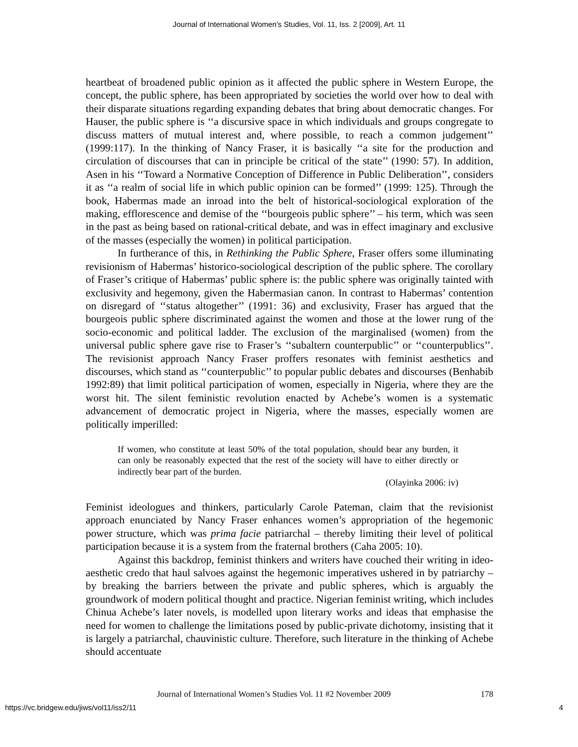Journal of International Women's Studies, Vol. 11, Iss. 2 [2009], Art. 11
heartbeat of broadened public opinion as it affected the public sphere in Western Europe, the concept, the public sphere, has been appropriated by societies the world over how to deal with their disparate situations regarding expanding debates that bring about democratic changes. For Hauser, the public sphere is ‘‘a discursive space in which individuals and groups congregate to discuss matters of mutual interest and, where possible, to reach a common judgement’’ (1999:117). In the thinking of Nancy Fraser, it is basically ‘‘a site for the production and circulation of discourses that can in principle be critical of the state’’ (1990: 57). In addition, Asen in his ‘‘Toward a Normative Conception of Difference in Public Deliberation’’, considers it as ‘‘a realm of social life in which public opinion can be formed’’ (1999: 125). Through the book, Habermas made an inroad into the belt of historical-sociological exploration of the making, efflorescence and demise of the ‘‘bourgeois public sphere’’ – his term, which was seen in the past as being based on rational-critical debate, and was in effect imaginary and exclusive of the masses (especially the women) in political participation.
In furtherance of this, in Rethinking the Public Sphere, Fraser offers some illuminating revisionism of Habermas’ historico-sociological description of the public sphere. The corollary of Fraser’s critique of Habermas’ public sphere is: the public sphere was originally tainted with exclusivity and hegemony, given the Habermasian canon. In contrast to Habermas’ contention on disregard of ‘‘status altogether’’ (1991: 36) and exclusivity, Fraser has argued that the bourgeois public sphere discriminated against the women and those at the lower rung of the socio-economic and political ladder. The exclusion of the marginalised (women) from the universal public sphere gave rise to Fraser’s ‘‘subaltern counterpublic’’ or ‘‘counterpublics’’. The revisionist approach Nancy Fraser proffers resonates with feminist aesthetics and discourses, which stand as ‘‘counterpublic’’ to popular public debates and discourses (Benhabib 1992:89) that limit political participation of women, especially in Nigeria, where they are the worst hit. The silent feministic revolution enacted by Achebe’s women is a systematic advancement of democratic project in Nigeria, where the masses, especially women are politically imperilled:
If women, who constitute at least 50% of the total population, should bear any burden, it can only be reasonably expected that the rest of the society will have to either directly or indirectly bear part of the burden.
(Olayinka 2006: iv)
Feminist ideologues and thinkers, particularly Carole Pateman, claim that the revisionist approach enunciated by Nancy Fraser enhances women’s appropriation of the hegemonic power structure, which was prima facie patriarchal – thereby limiting their level of political participation because it is a system from the fraternal brothers (Caha 2005: 10).
Against this backdrop, feminist thinkers and writers have couched their writing in ideo-aesthetic credo that haul salvoes against the hegemonic imperatives ushered in by patriarchy – by breaking the barriers between the private and public spheres, which is arguably the groundwork of modern political thought and practice. Nigerian feminist writing, which includes Chinua Achebe’s later novels, is modelled upon literary works and ideas that emphasise the need for women to challenge the limitations posed by public-private dichotomy, insisting that it is largely a patriarchal, chauvinistic culture. Therefore, such literature in the thinking of Achebe should accentuate
Journal of International Women’s Studies Vol. 11 #2 November 2009 178
https://vc.bridgew.edu/jiws/vol11/iss2/11 4